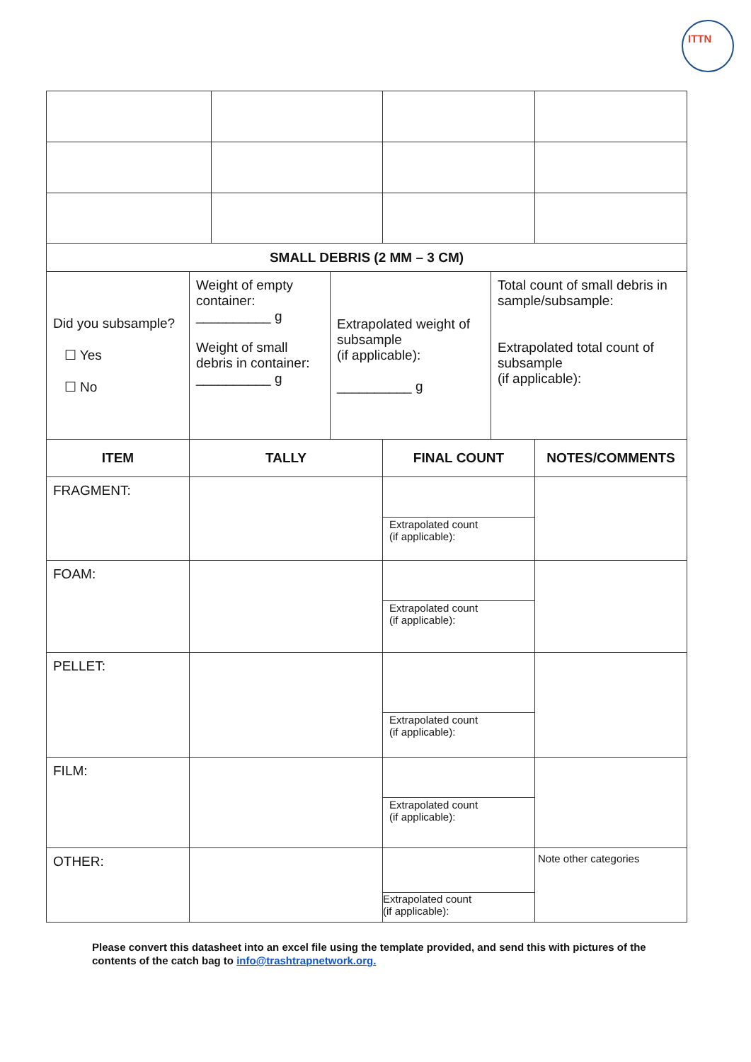ITTN
| SMALL DEBRIS (2 MM – 3 CM) | | | |
| --- | --- | --- | --- |
| Did you subsample? ☐ Yes ☐ No | Weight of empty container: __________ g Weight of small debris in container: __________ g | Extrapolated weight of subsample (if applicable): __________ g | Total count of small debris in sample/subsample: Extrapolated total count of subsample (if applicable): |
| ITEM | TALLY | FINAL COUNT | NOTES/COMMENTS |
| --- | --- | --- | --- |
| FRAGMENT: | | Extrapolated count (if applicable): | |
| FOAM: | | Extrapolated count (if applicable): | |
| PELLET: | | Extrapolated count (if applicable): | |
| FILM: | | Extrapolated count (if applicable): | |
| OTHER: | | Extrapolated count (if applicable): | Note other categories |
Please convert this datasheet into an excel file using the template provided, and send this with pictures of the contents of the catch bag to info@trashtrapnetwork.org.